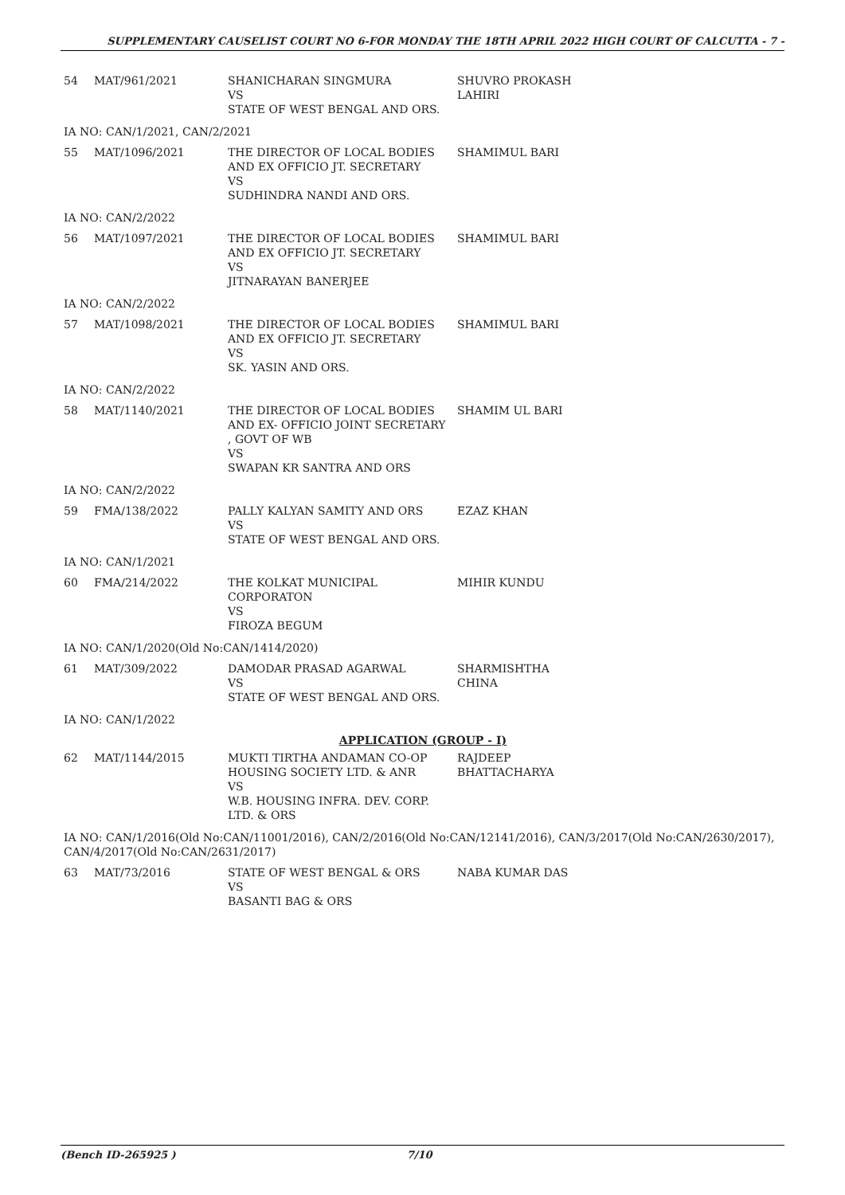SUPPLEMENTARY CAUSELIST COURT NO 6-FOR MONDAY THE 18TH APRIL 2022 HIGH COURT OF CALCUTTA - 7 -
| 54 | MAT/961/2021 | SHANICHARAN SINGMURA VS STATE OF WEST BENGAL AND ORS. | SHUVRO PROKASH LAHIRI |
| IA NO: CAN/1/2021, CAN/2/2021 | | | |
| 55 | MAT/1096/2021 | THE DIRECTOR OF LOCAL BODIES AND EX OFFICIO JT. SECRETARY VS SUDHINDRA NANDI AND ORS. | SHAMIMUL BARI |
| IA NO: CAN/2/2022 | | | |
| 56 | MAT/1097/2021 | THE DIRECTOR OF LOCAL BODIES AND EX OFFICIO JT. SECRETARY VS JITNARAYAN BANERJEE | SHAMIMUL BARI |
| IA NO: CAN/2/2022 | | | |
| 57 | MAT/1098/2021 | THE DIRECTOR OF LOCAL BODIES AND EX OFFICIO JT. SECRETARY VS SK. YASIN AND ORS. | SHAMIMUL BARI |
| IA NO: CAN/2/2022 | | | |
| 58 | MAT/1140/2021 | THE DIRECTOR OF LOCAL BODIES AND EX- OFFICIO JOINT SECRETARY , GOVT OF WB VS SWAPAN KR SANTRA AND ORS | SHAMIM UL BARI |
| IA NO: CAN/2/2022 | | | |
| 59 | FMA/138/2022 | PALLY KALYAN SAMITY AND ORS VS STATE OF WEST BENGAL AND ORS. | EZAZ KHAN |
| IA NO: CAN/1/2021 | | | |
| 60 | FMA/214/2022 | THE KOLKAT MUNICIPAL CORPORATON VS FIROZA BEGUM | MIHIR KUNDU |
| IA NO: CAN/1/2020(Old No:CAN/1414/2020) | | | |
| 61 | MAT/309/2022 | DAMODAR PRASAD AGARWAL VS STATE OF WEST BENGAL AND ORS. | SHARMISHTHA CHINA |
| IA NO: CAN/1/2022 | | | |
| APPLICATION (GROUP - I) | | | |
| 62 | MAT/1144/2015 | MUKTI TIRTHA ANDAMAN CO-OP HOUSING SOCIETY LTD. & ANR VS W.B. HOUSING INFRA. DEV. CORP. LTD. & ORS | RAJDEEP BHATTACHARYA |
| IA NO: CAN/1/2016(Old No:CAN/11001/2016), CAN/2/2016(Old No:CAN/12141/2016), CAN/3/2017(Old No:CAN/2630/2017), CAN/4/2017(Old No:CAN/2631/2017) | | | |
| 63 | MAT/73/2016 | STATE OF WEST BENGAL & ORS VS BASANTI BAG & ORS | NABA KUMAR DAS |
(Bench ID-265925 ) 7/10